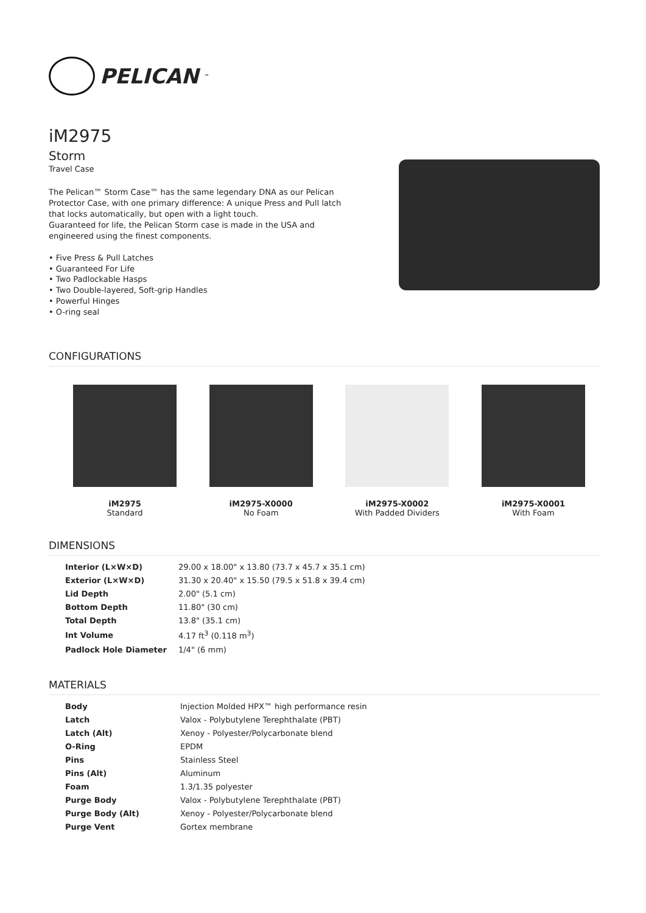PELICAN<sup>™</sup>
iM2975
Storm
Travel Case
The Pelican™ Storm Case™ has the same legendary DNA as our Pelican Protector Case, with one primary difference: A unique Press and Pull latch that locks automatically, but open with a light touch.
Guaranteed for life, the Pelican Storm case is made in the USA and engineered using the finest components.
• Five Press & Pull Latches
• Guaranteed For Life
• Two Padlockable Hasps
• Two Double-layered, Soft-grip Handles
• Powerful Hinges
• O-ring seal
CONFIGURATIONS
iM2975
Standard
iM2975-X0000
No Foam
iM2975-X0002
With Padded Dividers
iM2975-X0001
With Foam
DIMENSIONS
| Interior (L×W×D) | 29.00 x 18.00" x 13.80 (73.7 x 45.7 x 35.1 cm) |
| Exterior (L×W×D) | 31.30 x 20.40" x 15.50 (79.5 x 51.8 x 39.4 cm) |
| Lid Depth | 2.00" (5.1 cm) |
| Bottom Depth | 11.80" (30 cm) |
| Total Depth | 13.8" (35.1 cm) |
| Int Volume | 4.17 ft<sup>3</sup> (0.118 m<sup>3</sup>) |
| Padlock Hole Diameter | 1/4" (6 mm) |
MATERIALS
| Body | Injection Molded HPX™ high performance resin |
| Latch | Valox - Polybutylene Terephthalate (PBT) |
| Latch (Alt) | Xenoy - Polyester/Polycarbonate blend |
| O-Ring | EPDM |
| Pins | Stainless Steel |
| Pins (Alt) | Aluminum |
| Foam | 1.3/1.35 polyester |
| Purge Body | Valox - Polybutylene Terephthalate (PBT) |
| Purge Body (Alt) | Xenoy - Polyester/Polycarbonate blend |
| Purge Vent | Gortex membrane |